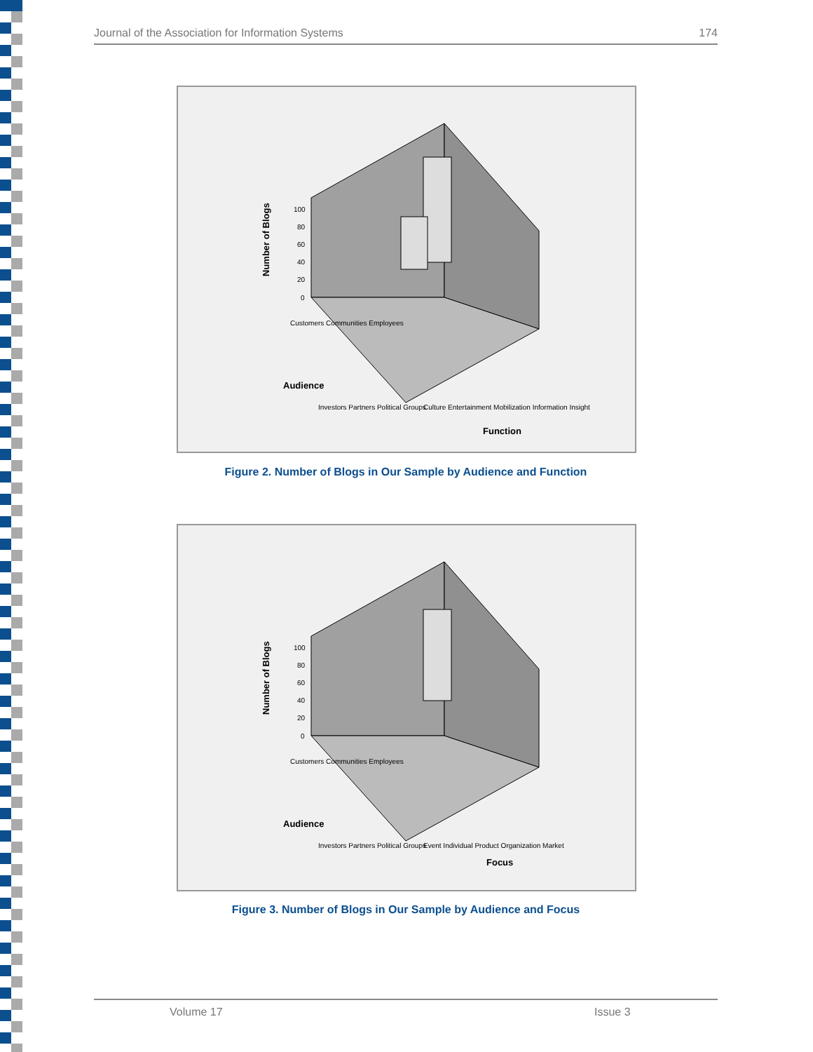Journal of the Association for Information Systems 174
Number of Blogs
100
80
60
40
20
0
Customers Communities Employees
Investors Partners Political Groups
Audience
Culture Entertainment Mobilization Information Insight
Function
Figure 2. Number of Blogs in Our Sample by Audience and Function
Number of Blogs
100
80
60
40
20
0
Customers Communities Employees
Investors Partners Political Groups
Audience
Event Individual Product Organization Market
Focus
Figure 3. Number of Blogs in Our Sample by Audience and Focus
Volume 17 Issue 3